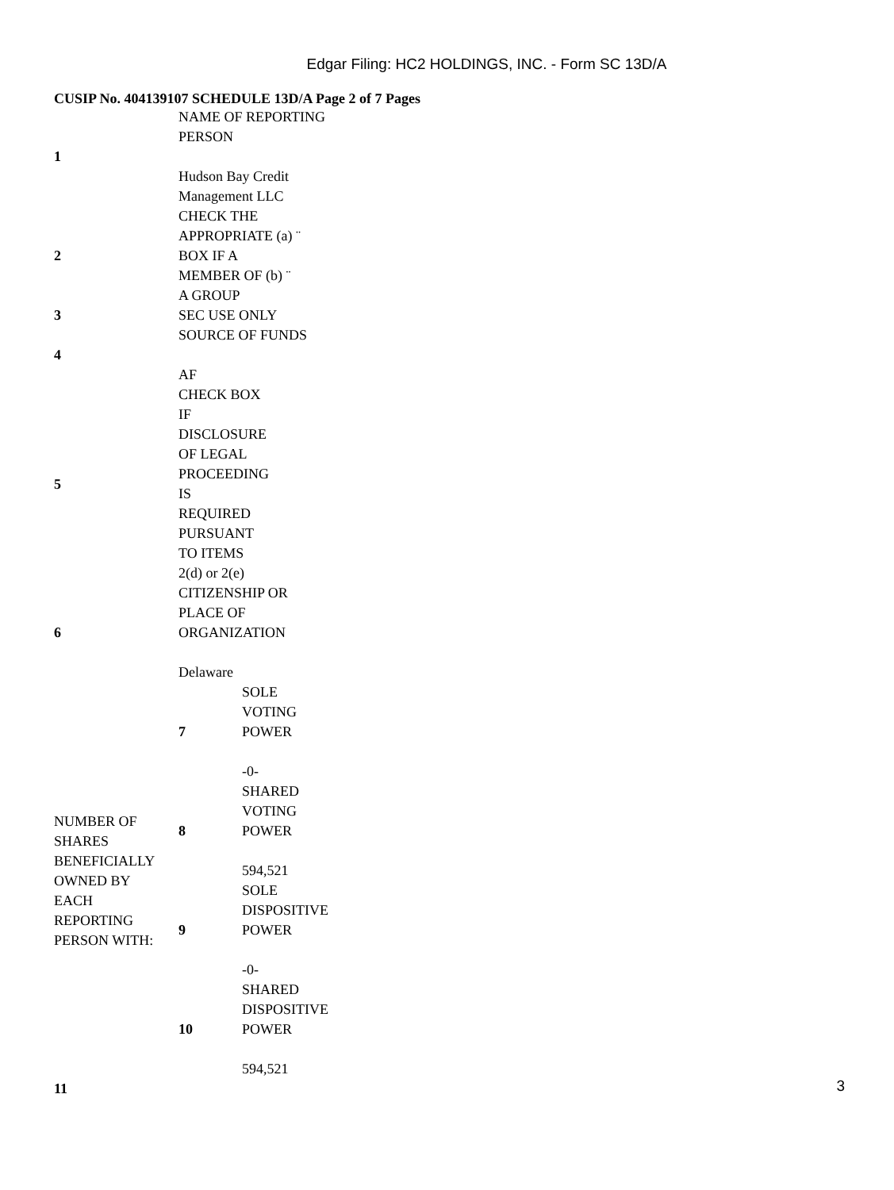Edgar Filing: HC2 HOLDINGS, INC. - Form SC 13D/A
CUSIP No. 404139107 SCHEDULE 13D/A Page 2 of 7 Pages
| 1 | NAME OF REPORTING PERSON Hudson Bay Credit Management LLC | |
| 2 | CHECK THE APPROPRIATE (a) ¨ BOX IF A MEMBER OF (b) ¨ A GROUP | |
| 3 | SEC USE ONLY | |
| 4 | SOURCE OF FUNDS AF | |
| 5 | CHECK BOX IF DISCLOSURE OF LEGAL PROCEEDING IS REQUIRED PURSUANT TO ITEMS 2(d) or 2(e) | |
| 6 | CITIZENSHIP OR PLACE OF ORGANIZATION Delaware | |
| NUMBER OF SHARES BENEFICIALLY OWNED BY EACH REPORTING PERSON WITH: | 7 | SOLE VOTING POWER -0- |
| | 8 | SHARED VOTING POWER 594,521 |
| | 9 | SOLE DISPOSITIVE POWER -0- |
| | 10 | SHARED DISPOSITIVE POWER 594,521 |
| 11 | | |
3